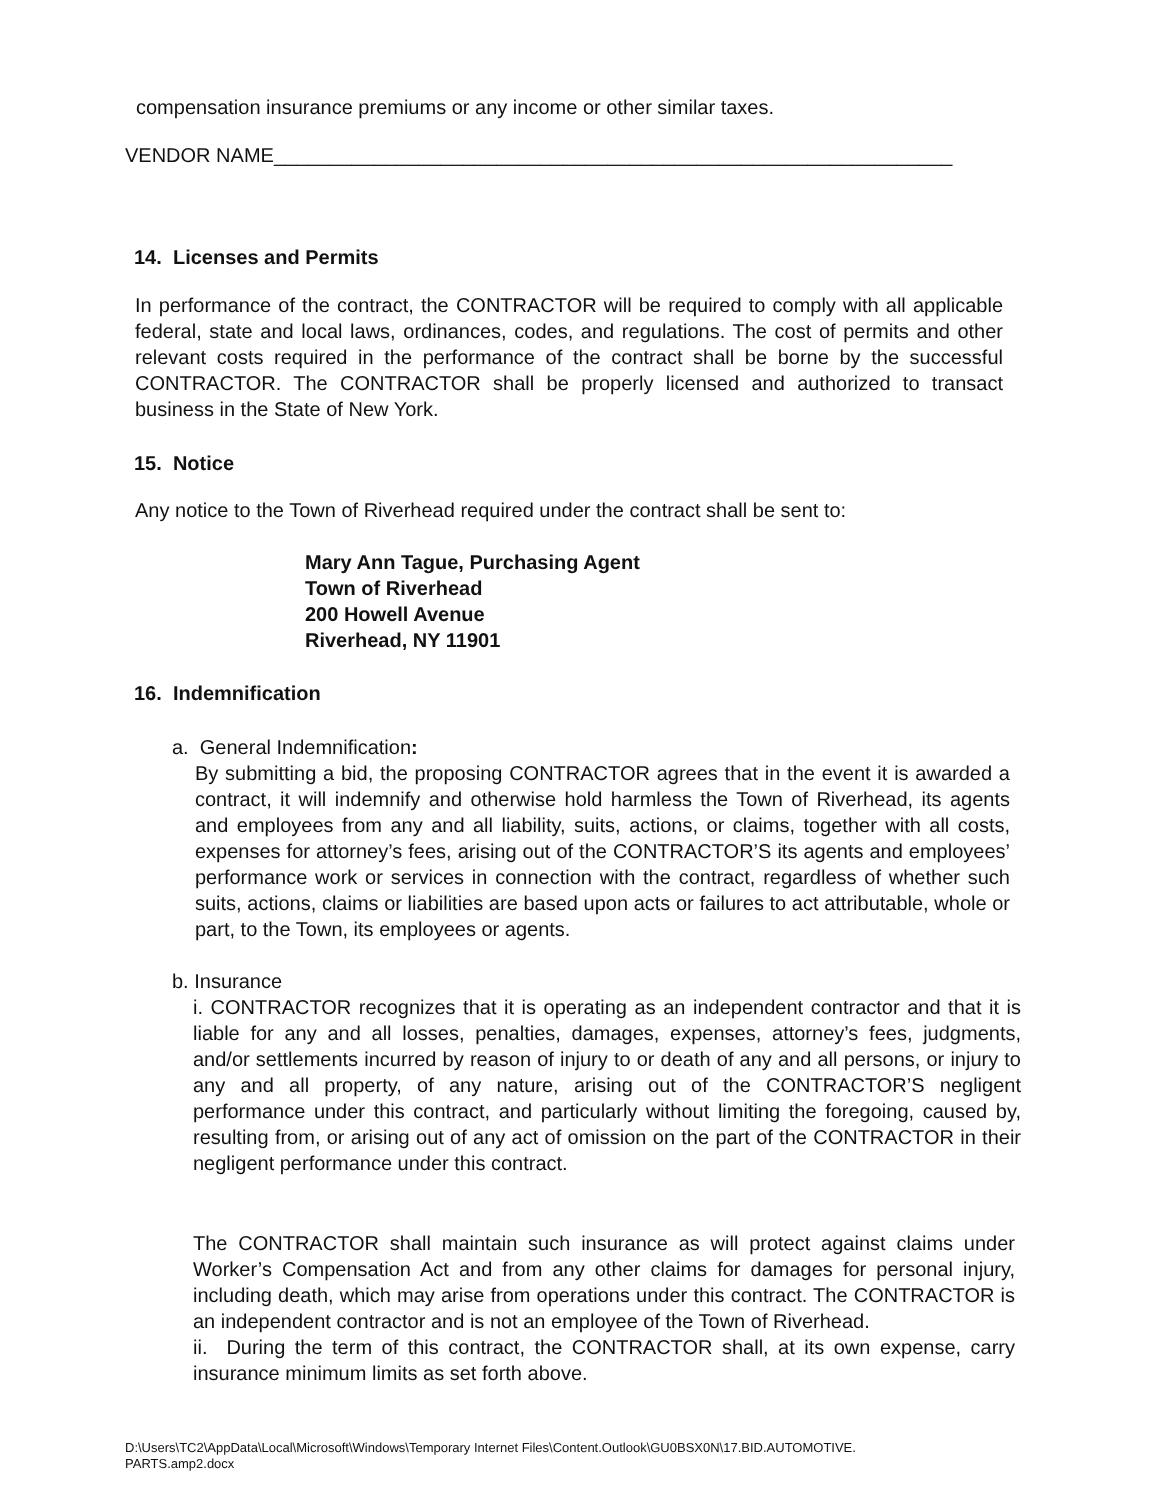compensation insurance premiums or any income or other similar taxes.
VENDOR NAME_____________________________________________________________
14. Licenses and Permits
In performance of the contract, the CONTRACTOR will be required to comply with all applicable federal, state and local laws, ordinances, codes, and regulations. The cost of permits and other relevant costs required in the performance of the contract shall be borne by the successful CONTRACTOR. The CONTRACTOR shall be properly licensed and authorized to transact business in the State of New York.
15. Notice
Any notice to the Town of Riverhead required under the contract shall be sent to:
Mary Ann Tague, Purchasing Agent
Town of Riverhead
200 Howell Avenue
Riverhead, NY 11901
16. Indemnification
a. General Indemnification:
By submitting a bid, the proposing CONTRACTOR agrees that in the event it is awarded a contract, it will indemnify and otherwise hold harmless the Town of Riverhead, its agents and employees from any and all liability, suits, actions, or claims, together with all costs, expenses for attorney’s fees, arising out of the CONTRACTOR’S its agents and employees’ performance work or services in connection with the contract, regardless of whether such suits, actions, claims or liabilities are based upon acts or failures to act attributable, whole or part, to the Town, its employees or agents.
b. Insurance
i. CONTRACTOR recognizes that it is operating as an independent contractor and that it is liable for any and all losses, penalties, damages, expenses, attorney’s fees, judgments, and/or settlements incurred by reason of injury to or death of any and all persons, or injury to any and all property, of any nature, arising out of the CONTRACTOR’S negligent performance under this contract, and particularly without limiting the foregoing, caused by, resulting from, or arising out of any act of omission on the part of the CONTRACTOR in their negligent performance under this contract.
The CONTRACTOR shall maintain such insurance as will protect against claims under Worker’s Compensation Act and from any other claims for damages for personal injury, including death, which may arise from operations under this contract. The CONTRACTOR is an independent contractor and is not an employee of the Town of Riverhead.
ii. During the term of this contract, the CONTRACTOR shall, at its own expense, carry insurance minimum limits as set forth above.
D:\Users\TC2\AppData\Local\Microsoft\Windows\Temporary Internet Files\Content.Outlook\GU0BSX0N\17.BID.AUTOMOTIVE.
PARTS.amp2.docx